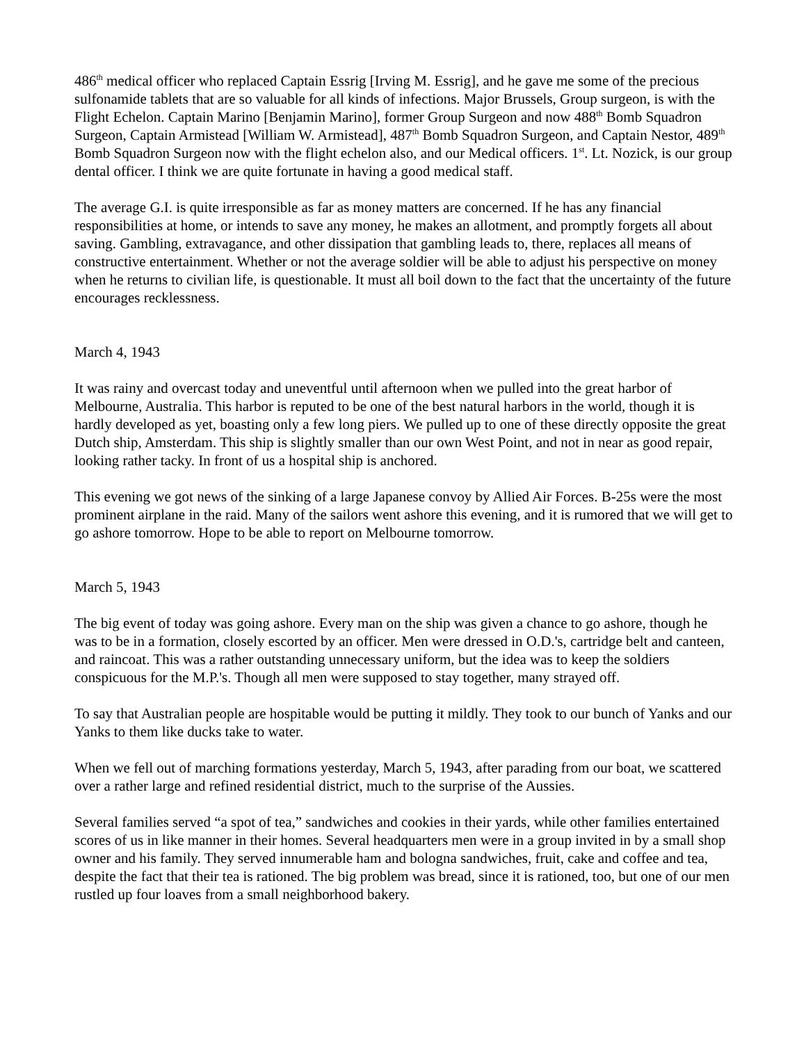486<sup>th</sup> medical officer who replaced Captain Essrig [Irving M. Essrig], and he gave me some of the precious sulfonamide tablets that are so valuable for all kinds of infections. Major Brussels, Group surgeon, is with the Flight Echelon. Captain Marino [Benjamin Marino], former Group Surgeon and now 488<sup>th</sup> Bomb Squadron Surgeon, Captain Armistead [William W. Armistead], 487<sup>th</sup> Bomb Squadron Surgeon, and Captain Nestor, 489<sup>th</sup> Bomb Squadron Surgeon now with the flight echelon also, and our Medical officers. 1<sup>st</sup>. Lt. Nozick, is our group dental officer. I think we are quite fortunate in having a good medical staff.
The average G.I. is quite irresponsible as far as money matters are concerned. If he has any financial responsibilities at home, or intends to save any money, he makes an allotment, and promptly forgets all about saving. Gambling, extravagance, and other dissipation that gambling leads to, there, replaces all means of constructive entertainment. Whether or not the average soldier will be able to adjust his perspective on money when he returns to civilian life, is questionable. It must all boil down to the fact that the uncertainty of the future encourages recklessness.
March 4, 1943
It was rainy and overcast today and uneventful until afternoon when we pulled into the great harbor of Melbourne, Australia. This harbor is reputed to be one of the best natural harbors in the world, though it is hardly developed as yet, boasting only a few long piers. We pulled up to one of these directly opposite the great Dutch ship, Amsterdam. This ship is slightly smaller than our own West Point, and not in near as good repair, looking rather tacky. In front of us a hospital ship is anchored.
This evening we got news of the sinking of a large Japanese convoy by Allied Air Forces. B-25s were the most prominent airplane in the raid. Many of the sailors went ashore this evening, and it is rumored that we will get to go ashore tomorrow. Hope to be able to report on Melbourne tomorrow.
March 5, 1943
The big event of today was going ashore. Every man on the ship was given a chance to go ashore, though he was to be in a formation, closely escorted by an officer. Men were dressed in O.D.'s, cartridge belt and canteen, and raincoat. This was a rather outstanding unnecessary uniform, but the idea was to keep the soldiers conspicuous for the M.P.'s. Though all men were supposed to stay together, many strayed off.
To say that Australian people are hospitable would be putting it mildly. They took to our bunch of Yanks and our Yanks to them like ducks take to water.
When we fell out of marching formations yesterday, March 5, 1943, after parading from our boat, we scattered over a rather large and refined residential district, much to the surprise of the Aussies.
Several families served “a spot of tea,” sandwiches and cookies in their yards, while other families entertained scores of us in like manner in their homes. Several headquarters men were in a group invited in by a small shop owner and his family. They served innumerable ham and bologna sandwiches, fruit, cake and coffee and tea, despite the fact that their tea is rationed. The big problem was bread, since it is rationed, too, but one of our men rustled up four loaves from a small neighborhood bakery.